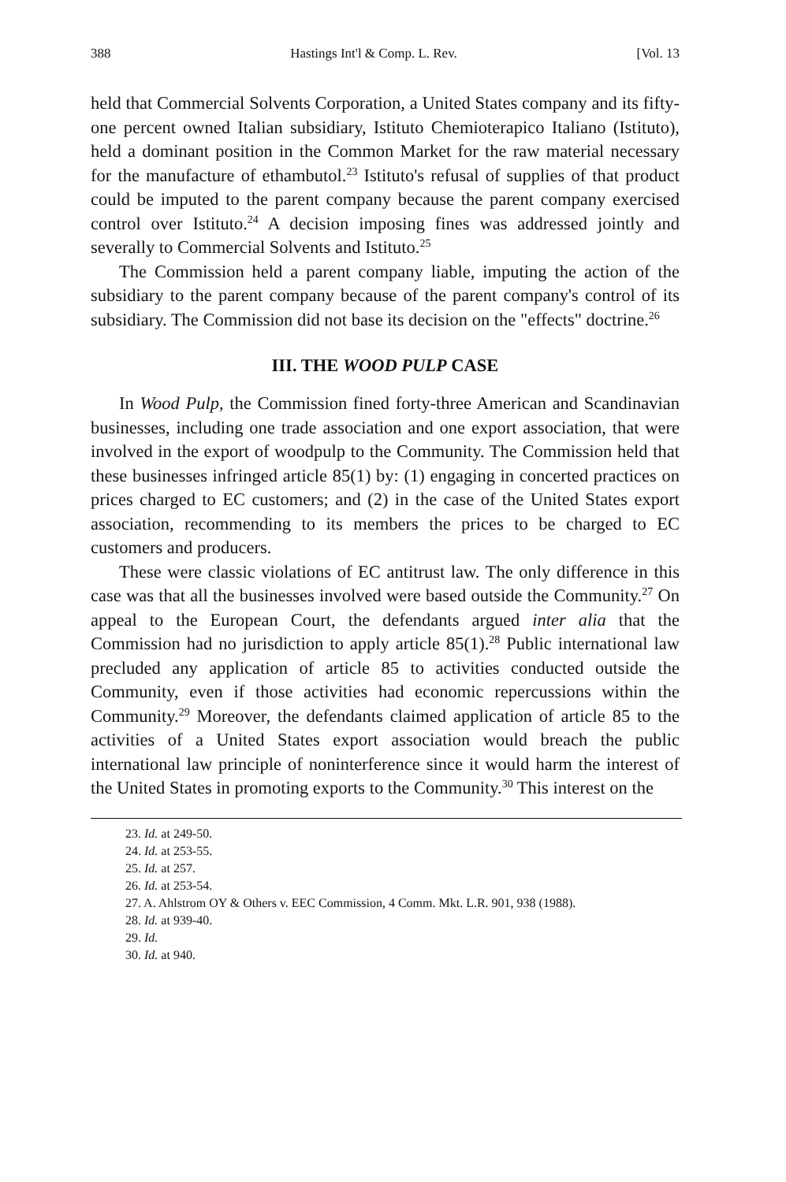388 Hastings Int'l & Comp. L. Rev. [Vol. 13
held that Commercial Solvents Corporation, a United States company and its fifty-one percent owned Italian subsidiary, Istituto Chemioterapico Italiano (Istituto), held a dominant position in the Common Market for the raw material necessary for the manufacture of ethambutol.<sup>23</sup> Istituto's refusal of supplies of that product could be imputed to the parent company because the parent company exercised control over Istituto.<sup>24</sup> A decision imposing fines was addressed jointly and severally to Commercial Solvents and Istituto.<sup>25</sup>
The Commission held a parent company liable, imputing the action of the subsidiary to the parent company because of the parent company's control of its subsidiary. The Commission did not base its decision on the "effects" doctrine.<sup>26</sup>
III. THE WOOD PULP CASE
In Wood Pulp, the Commission fined forty-three American and Scandinavian businesses, including one trade association and one export association, that were involved in the export of woodpulp to the Community. The Commission held that these businesses infringed article 85(1) by: (1) engaging in concerted practices on prices charged to EC customers; and (2) in the case of the United States export association, recommending to its members the prices to be charged to EC customers and producers.
These were classic violations of EC antitrust law. The only difference in this case was that all the businesses involved were based outside the Community.<sup>27</sup> On appeal to the European Court, the defendants argued inter alia that the Commission had no jurisdiction to apply article 85(1).<sup>28</sup> Public international law precluded any application of article 85 to activities conducted outside the Community, even if those activities had economic repercussions within the Community.<sup>29</sup> Moreover, the defendants claimed application of article 85 to the activities of a United States export association would breach the public international law principle of noninterference since it would harm the interest of the United States in promoting exports to the Community.<sup>30</sup> This interest on the
23. Id. at 249-50.
24. Id. at 253-55.
25. Id. at 257.
26. Id. at 253-54.
27. A. Ahlstrom OY & Others v. EEC Commission, 4 Comm. Mkt. L.R. 901, 938 (1988).
28. Id. at 939-40.
29. Id.
30. Id. at 940.